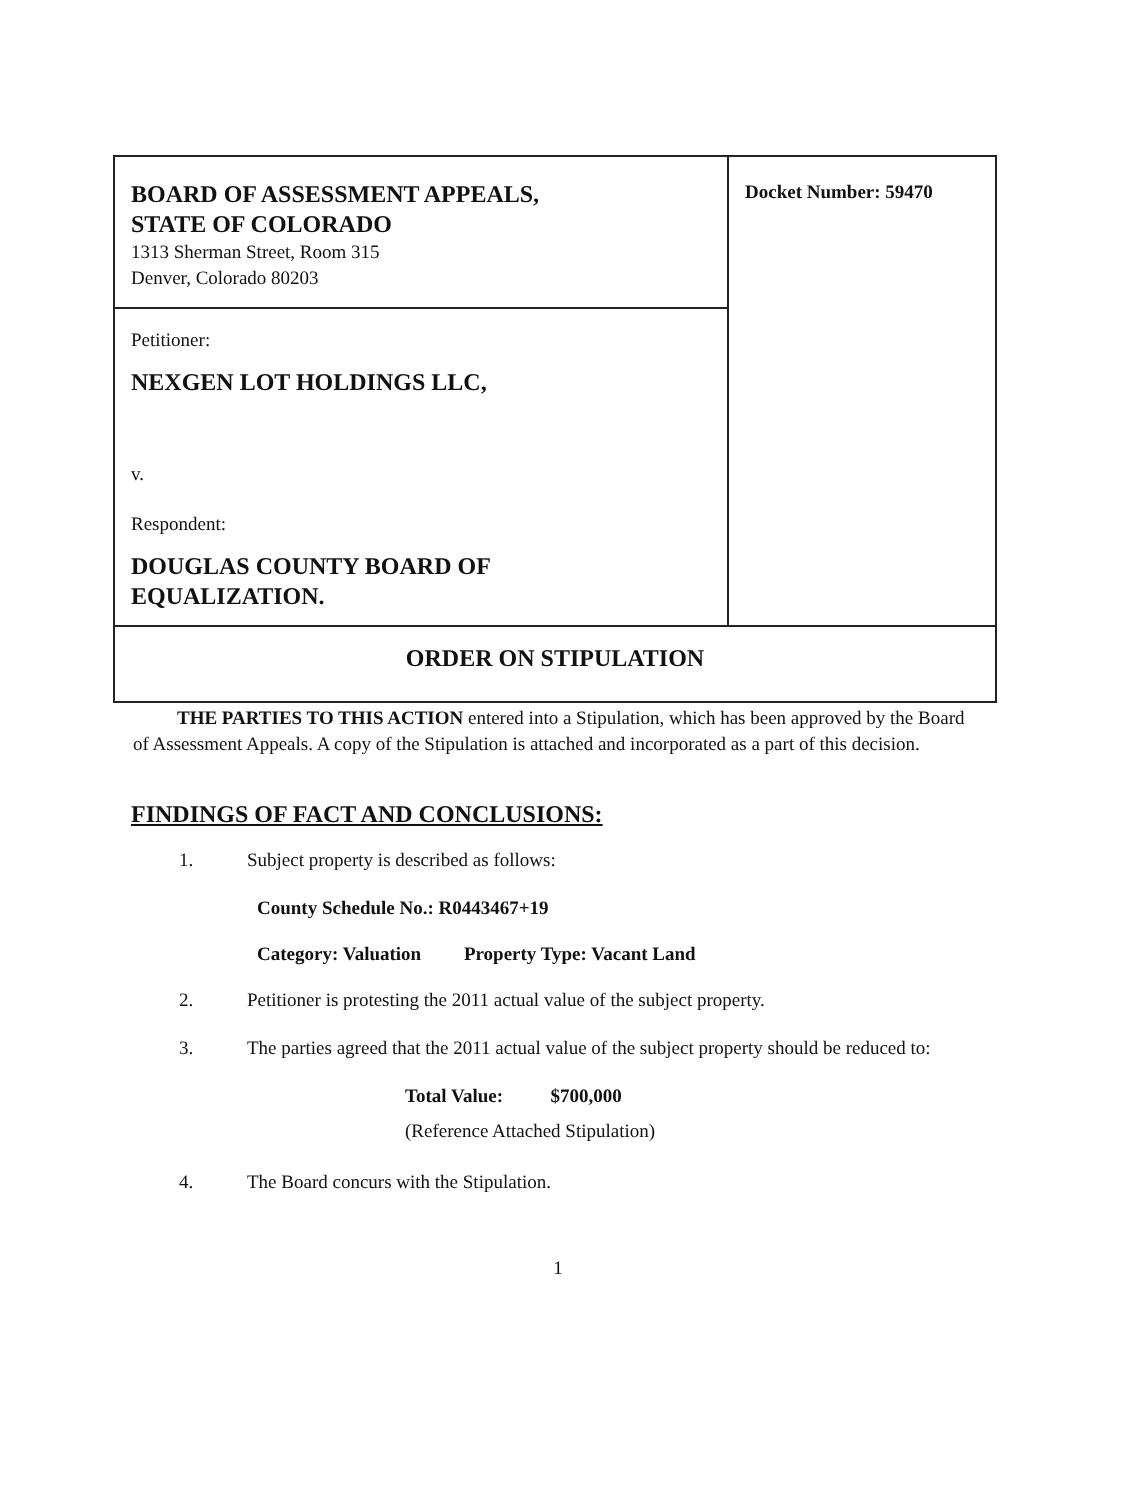| BOARD OF ASSESSMENT APPEALS, STATE OF COLORADO 1313 Sherman Street, Room 315 Denver, Colorado 80203 | Docket Number: 59470 |
| Petitioner: NEXGEN LOT HOLDINGS LLC, v. Respondent: DOUGLAS COUNTY BOARD OF EQUALIZATION. | |
| ORDER ON STIPULATION | |
THE PARTIES TO THIS ACTION entered into a Stipulation, which has been approved by the Board of Assessment Appeals. A copy of the Stipulation is attached and incorporated as a part of this decision.
FINDINGS OF FACT AND CONCLUSIONS:
1. Subject property is described as follows:
County Schedule No.: R0443467+19
Category: Valuation Property Type: Vacant Land
2. Petitioner is protesting the 2011 actual value of the subject property.
3. The parties agreed that the 2011 actual value of the subject property should be reduced to:
Total Value: $700,000
(Reference Attached Stipulation)
4. The Board concurs with the Stipulation.
1